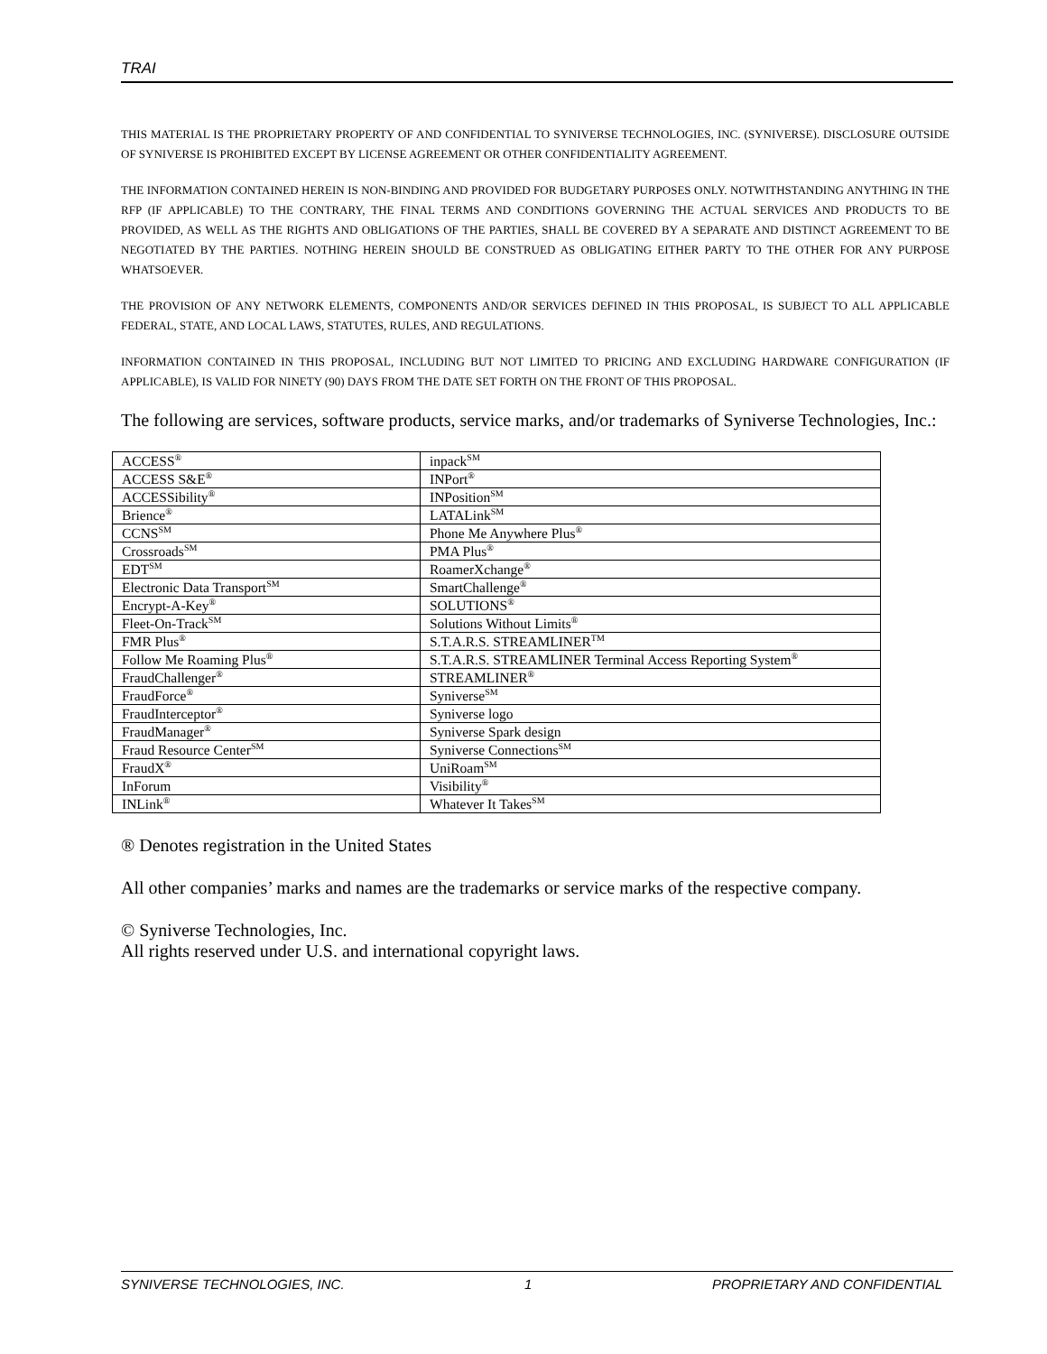TRAI
THIS MATERIAL IS THE PROPRIETARY PROPERTY OF AND CONFIDENTIAL TO SYNIVERSE TECHNOLOGIES, INC. (SYNIVERSE). DISCLOSURE OUTSIDE OF SYNIVERSE IS PROHIBITED EXCEPT BY LICENSE AGREEMENT OR OTHER CONFIDENTIALITY AGREEMENT.
THE INFORMATION CONTAINED HEREIN IS NON-BINDING AND PROVIDED FOR BUDGETARY PURPOSES ONLY. NOTWITHSTANDING ANYTHING IN THE RFP (IF APPLICABLE) TO THE CONTRARY, THE FINAL TERMS AND CONDITIONS GOVERNING THE ACTUAL SERVICES AND PRODUCTS TO BE PROVIDED, AS WELL AS THE RIGHTS AND OBLIGATIONS OF THE PARTIES, SHALL BE COVERED BY A SEPARATE AND DISTINCT AGREEMENT TO BE NEGOTIATED BY THE PARTIES. NOTHING HEREIN SHOULD BE CONSTRUED AS OBLIGATING EITHER PARTY TO THE OTHER FOR ANY PURPOSE WHATSOEVER.
THE PROVISION OF ANY NETWORK ELEMENTS, COMPONENTS AND/OR SERVICES DEFINED IN THIS PROPOSAL, IS SUBJECT TO ALL APPLICABLE FEDERAL, STATE, AND LOCAL LAWS, STATUTES, RULES, AND REGULATIONS.
INFORMATION CONTAINED IN THIS PROPOSAL, INCLUDING BUT NOT LIMITED TO PRICING AND EXCLUDING HARDWARE CONFIGURATION (IF APPLICABLE), IS VALID FOR NINETY (90) DAYS FROM THE DATE SET FORTH ON THE FRONT OF THIS PROPOSAL.
The following are services, software products, service marks, and/or trademarks of Syniverse Technologies, Inc.:
| ACCESS<sup>®</sup> | inpack<sup>SM</sup> |
| ACCESS S&E<sup>®</sup> | INPort<sup>®</sup> |
| ACCESSibility<sup>®</sup> | INPosition<sup>SM</sup> |
| Brience<sup>®</sup> | LATALink<sup>SM</sup> |
| CCNS<sup>SM</sup> | Phone Me Anywhere Plus<sup>®</sup> |
| Crossroads<sup>SM</sup> | PMA Plus<sup>®</sup> |
| EDT<sup>SM</sup> | RoamerXchange<sup>®</sup> |
| Electronic Data Transport<sup>SM</sup> | SmartChallenge<sup>®</sup> |
| Encrypt-A-Key<sup>®</sup> | SOLUTIONS<sup>®</sup> |
| Fleet-On-Track<sup>SM</sup> | Solutions Without Limits<sup>®</sup> |
| FMR Plus<sup>®</sup> | S.T.A.R.S. STREAMLINER<sup>TM</sup> |
| Follow Me Roaming Plus<sup>®</sup> | S.T.A.R.S. STREAMLINER Terminal Access Reporting System<sup>®</sup> |
| FraudChallenger<sup>®</sup> | STREAMLINER<sup>®</sup> |
| FraudForce<sup>®</sup> | Syniverse<sup>SM</sup> |
| FraudInterceptor<sup>®</sup> | Syniverse logo |
| FraudManager<sup>®</sup> | Syniverse Spark design |
| Fraud Resource Center<sup>SM</sup> | Syniverse Connections<sup>SM</sup> |
| FraudX<sup>®</sup> | UniRoam<sup>SM</sup> |
| InForum | Visibility<sup>®</sup> |
| INLink<sup>®</sup> | Whatever It Takes<sup>SM</sup> |
® Denotes registration in the United States
All other companies’ marks and names are the trademarks or service marks of the respective company.
© Syniverse Technologies, Inc.
All rights reserved under U.S. and international copyright laws.
SYNIVERSE TECHNOLOGIES, INC. 1 PROPRIETARY AND CONFIDENTIAL